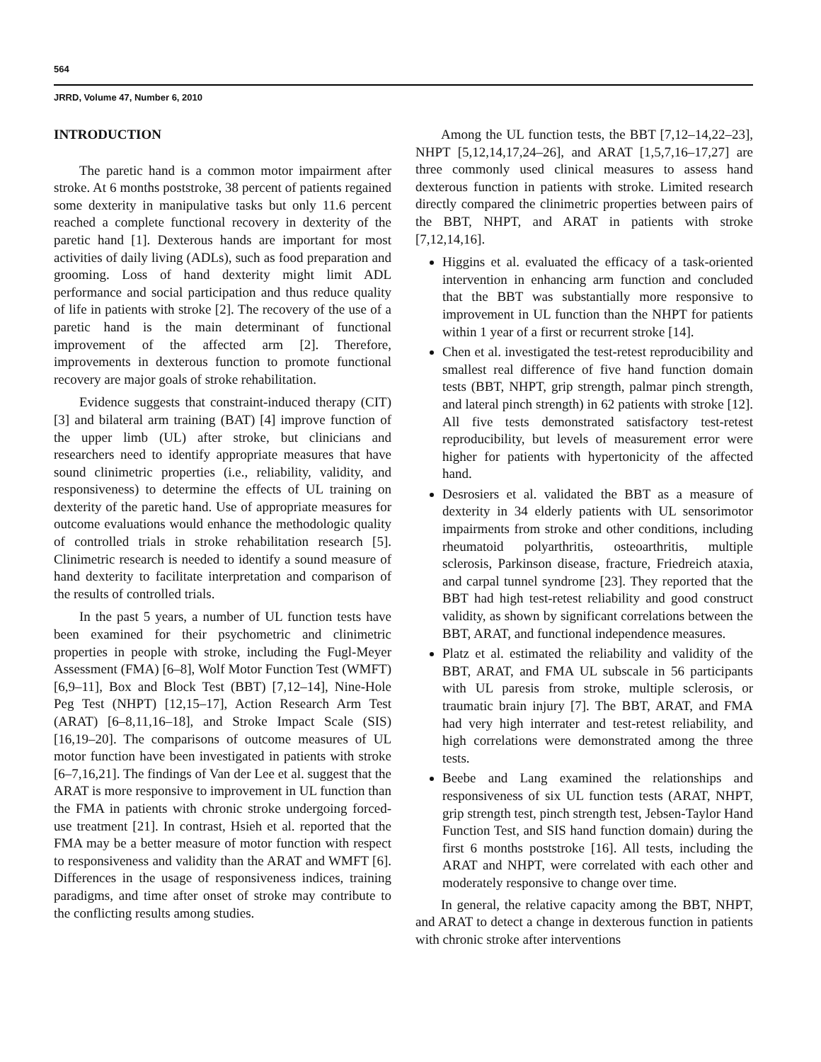564
JRRD, Volume 47, Number 6, 2010
INTRODUCTION
The paretic hand is a common motor impairment after stroke. At 6 months poststroke, 38 percent of patients regained some dexterity in manipulative tasks but only 11.6 percent reached a complete functional recovery in dexterity of the paretic hand [1]. Dexterous hands are important for most activities of daily living (ADLs), such as food preparation and grooming. Loss of hand dexterity might limit ADL performance and social participation and thus reduce quality of life in patients with stroke [2]. The recovery of the use of a paretic hand is the main determinant of functional improvement of the affected arm [2]. Therefore, improvements in dexterous function to promote functional recovery are major goals of stroke rehabilitation.
Evidence suggests that constraint-induced therapy (CIT) [3] and bilateral arm training (BAT) [4] improve function of the upper limb (UL) after stroke, but clinicians and researchers need to identify appropriate measures that have sound clinimetric properties (i.e., reliability, validity, and responsiveness) to determine the effects of UL training on dexterity of the paretic hand. Use of appropriate measures for outcome evaluations would enhance the methodologic quality of controlled trials in stroke rehabilitation research [5]. Clinimetric research is needed to identify a sound measure of hand dexterity to facilitate interpretation and comparison of the results of controlled trials.
In the past 5 years, a number of UL function tests have been examined for their psychometric and clinimetric properties in people with stroke, including the Fugl-Meyer Assessment (FMA) [6–8], Wolf Motor Function Test (WMFT) [6,9–11], Box and Block Test (BBT) [7,12–14], Nine-Hole Peg Test (NHPT) [12,15–17], Action Research Arm Test (ARAT) [6–8,11,16–18], and Stroke Impact Scale (SIS) [16,19–20]. The comparisons of outcome measures of UL motor function have been investigated in patients with stroke [6–7,16,21]. The findings of Van der Lee et al. suggest that the ARAT is more responsive to improvement in UL function than the FMA in patients with chronic stroke undergoing forced-use treatment [21]. In contrast, Hsieh et al. reported that the FMA may be a better measure of motor function with respect to responsiveness and validity than the ARAT and WMFT [6]. Differences in the usage of responsiveness indices, training paradigms, and time after onset of stroke may contribute to the conflicting results among studies.
Among the UL function tests, the BBT [7,12–14,22–23], NHPT [5,12,14,17,24–26], and ARAT [1,5,7,16–17,27] are three commonly used clinical measures to assess hand dexterous function in patients with stroke. Limited research directly compared the clinimetric properties between pairs of the BBT, NHPT, and ARAT in patients with stroke [7,12,14,16].
Higgins et al. evaluated the efficacy of a task-oriented intervention in enhancing arm function and concluded that the BBT was substantially more responsive to improvement in UL function than the NHPT for patients within 1 year of a first or recurrent stroke [14].
Chen et al. investigated the test-retest reproducibility and smallest real difference of five hand function domain tests (BBT, NHPT, grip strength, palmar pinch strength, and lateral pinch strength) in 62 patients with stroke [12]. All five tests demonstrated satisfactory test-retest reproducibility, but levels of measurement error were higher for patients with hypertonicity of the affected hand.
Desrosiers et al. validated the BBT as a measure of dexterity in 34 elderly patients with UL sensorimotor impairments from stroke and other conditions, including rheumatoid polyarthritis, osteoarthritis, multiple sclerosis, Parkinson disease, fracture, Friedreich ataxia, and carpal tunnel syndrome [23]. They reported that the BBT had high test-retest reliability and good construct validity, as shown by significant correlations between the BBT, ARAT, and functional independence measures.
Platz et al. estimated the reliability and validity of the BBT, ARAT, and FMA UL subscale in 56 participants with UL paresis from stroke, multiple sclerosis, or traumatic brain injury [7]. The BBT, ARAT, and FMA had very high interrater and test-retest reliability, and high correlations were demonstrated among the three tests.
Beebe and Lang examined the relationships and responsiveness of six UL function tests (ARAT, NHPT, grip strength test, pinch strength test, Jebsen-Taylor Hand Function Test, and SIS hand function domain) during the first 6 months poststroke [16]. All tests, including the ARAT and NHPT, were correlated with each other and moderately responsive to change over time.
In general, the relative capacity among the BBT, NHPT, and ARAT to detect a change in dexterous function in patients with chronic stroke after interventions